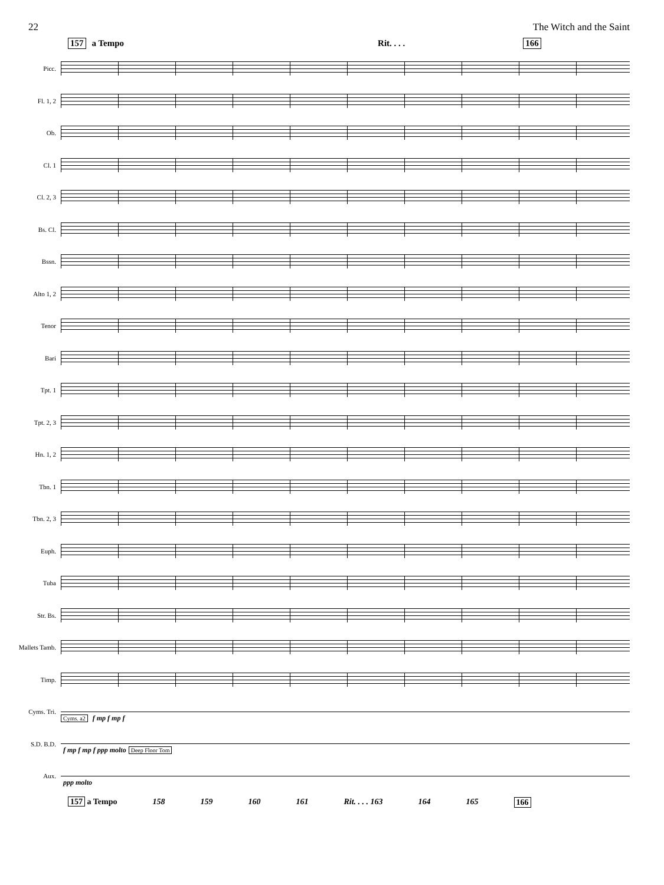22 The Witch and the Saint
157 a Tempo Rit. . . . 166
Picc.
Fl. 1, 2
Ob.
Cl. 1
Cl. 2, 3
Bs. Cl.
Bssn.
Alto 1, 2
Tenor
Bari
Tpt. 1
Tpt. 2, 3
Hn. 1, 2
Tbn. 1
Tbn. 2, 3
Euph.
Tuba
Str. Bs.
Mallets Tamb.
Timp.
Cyms. Tri.
Cyms. a2 f mp f mp f
S.D. B.D.
f mp f mp f ppp molto Deep Floor Tom
Aux.
ppp molto
157 a Tempo 158 159 160 161 Rit. . . . 163 164 165 166